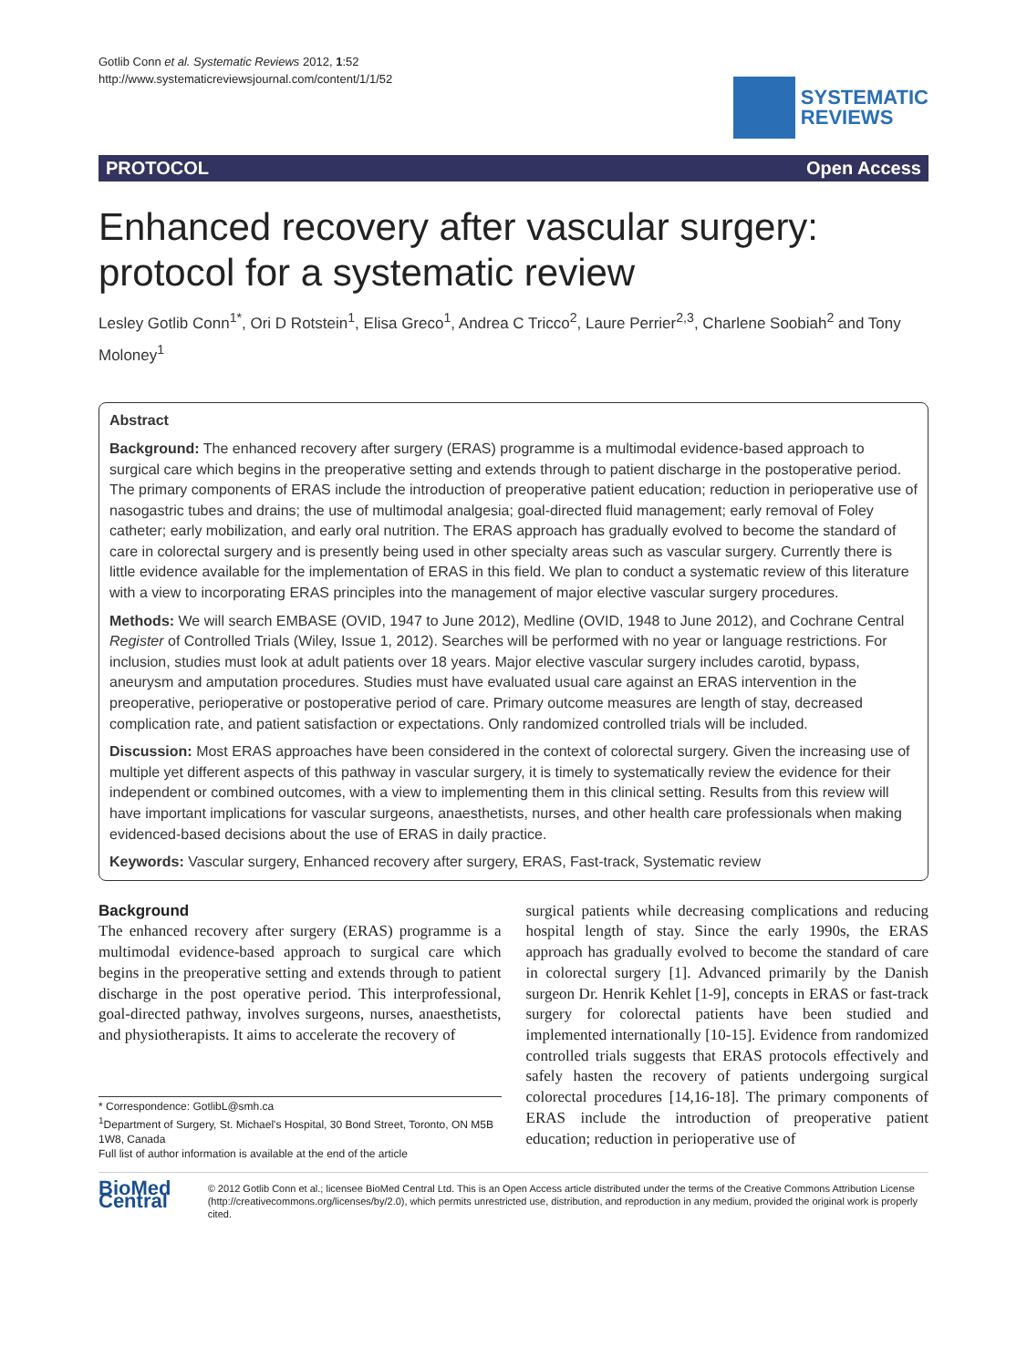Gotlib Conn et al. Systematic Reviews 2012, 1:52
http://www.systematicreviewsjournal.com/content/1/1/52
SYSTEMATIC
REVIEWS
PROTOCOL Open Access
Enhanced recovery after vascular surgery: protocol for a systematic review
Lesley Gotlib Conn<sup>1*</sup>, Ori D Rotstein<sup>1</sup>, Elisa Greco<sup>1</sup>, Andrea C Tricco<sup>2</sup>, Laure Perrier<sup>2,3</sup>, Charlene Soobiah<sup>2</sup> and Tony Moloney<sup>1</sup>
Abstract
Background: The enhanced recovery after surgery (ERAS) programme is a multimodal evidence-based approach to surgical care which begins in the preoperative setting and extends through to patient discharge in the postoperative period. The primary components of ERAS include the introduction of preoperative patient education; reduction in perioperative use of nasogastric tubes and drains; the use of multimodal analgesia; goal-directed fluid management; early removal of Foley catheter; early mobilization, and early oral nutrition. The ERAS approach has gradually evolved to become the standard of care in colorectal surgery and is presently being used in other specialty areas such as vascular surgery. Currently there is little evidence available for the implementation of ERAS in this field. We plan to conduct a systematic review of this literature with a view to incorporating ERAS principles into the management of major elective vascular surgery procedures.
Methods: We will search EMBASE (OVID, 1947 to June 2012), Medline (OVID, 1948 to June 2012), and Cochrane Central Register of Controlled Trials (Wiley, Issue 1, 2012). Searches will be performed with no year or language restrictions. For inclusion, studies must look at adult patients over 18 years. Major elective vascular surgery includes carotid, bypass, aneurysm and amputation procedures. Studies must have evaluated usual care against an ERAS intervention in the preoperative, perioperative or postoperative period of care. Primary outcome measures are length of stay, decreased complication rate, and patient satisfaction or expectations. Only randomized controlled trials will be included.
Discussion: Most ERAS approaches have been considered in the context of colorectal surgery. Given the increasing use of multiple yet different aspects of this pathway in vascular surgery, it is timely to systematically review the evidence for their independent or combined outcomes, with a view to implementing them in this clinical setting. Results from this review will have important implications for vascular surgeons, anaesthetists, nurses, and other health care professionals when making evidenced-based decisions about the use of ERAS in daily practice.
Keywords: Vascular surgery, Enhanced recovery after surgery, ERAS, Fast-track, Systematic review
Background
The enhanced recovery after surgery (ERAS) programme is a multimodal evidence-based approach to surgical care which begins in the preoperative setting and extends through to patient discharge in the post operative period. This interprofessional, goal-directed pathway, involves surgeons, nurses, anaesthetists, and physiotherapists. It aims to accelerate the recovery of
* Correspondence: GotlibL@smh.ca
<sup>1</sup> Department of Surgery, St. Michael's Hospital, 30 Bond Street, Toronto, ON M5B 1W8, Canada
Full list of author information is available at the end of the article
surgical patients while decreasing complications and reducing hospital length of stay. Since the early 1990s, the ERAS approach has gradually evolved to become the standard of care in colorectal surgery [1]. Advanced primarily by the Danish surgeon Dr. Henrik Kehlet [1-9], concepts in ERAS or fast-track surgery for colorectal patients have been studied and implemented internationally [10-15]. Evidence from randomized controlled trials suggests that ERAS protocols effectively and safely hasten the recovery of patients undergoing surgical colorectal procedures [14,16-18]. The primary components of ERAS include the introduction of preoperative patient education; reduction in perioperative use of
BioMed Central
© 2012 Gotlib Conn et al.; licensee BioMed Central Ltd. This is an Open Access article distributed under the terms of the Creative Commons Attribution License (http://creativecommons.org/licenses/by/2.0), which permits unrestricted use, distribution, and reproduction in any medium, provided the original work is properly cited.